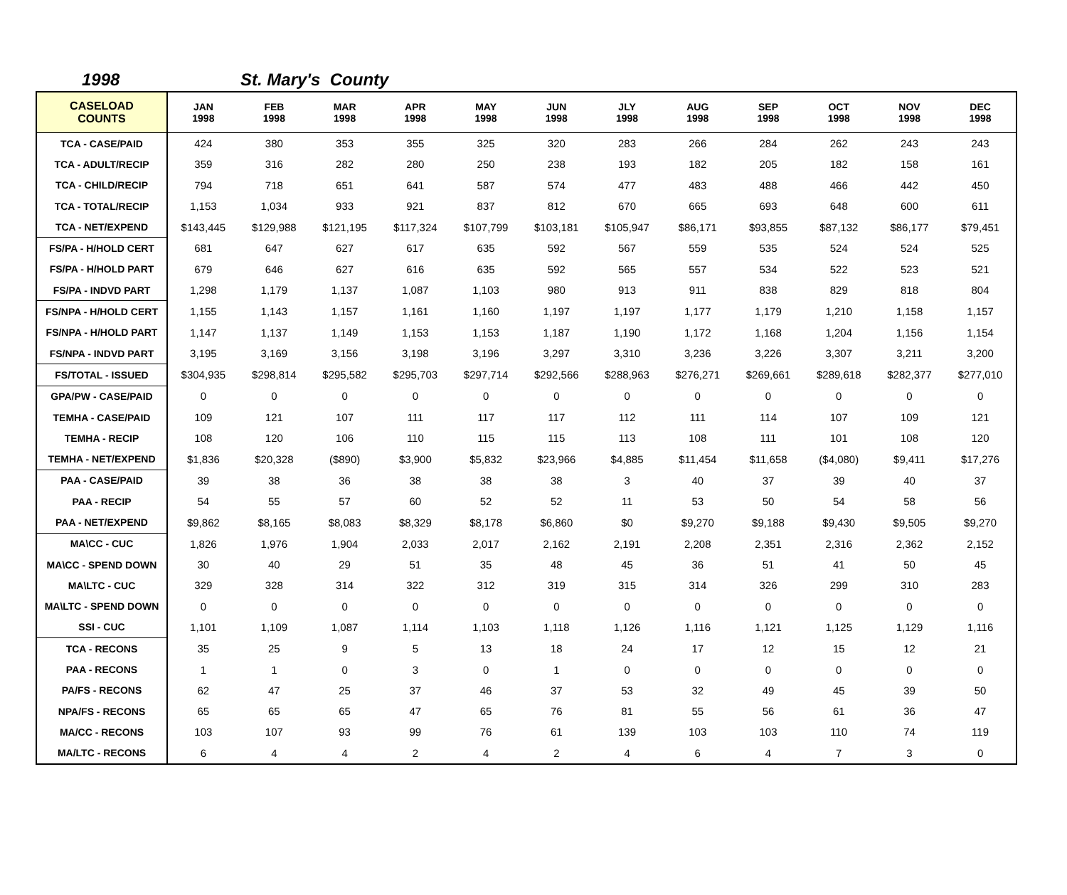1998 St. Mary's County
| CASELOAD COUNTS | JAN 1998 | FEB 1998 | MAR 1998 | APR 1998 | MAY 1998 | JUN 1998 | JLY 1998 | AUG 1998 | SEP 1998 | OCT 1998 | NOV 1998 | DEC 1998 |
| --- | --- | --- | --- | --- | --- | --- | --- | --- | --- | --- | --- | --- |
| TCA - CASE/PAID | 424 | 380 | 353 | 355 | 325 | 320 | 283 | 266 | 284 | 262 | 243 | 243 |
| TCA - ADULT/RECIP | 359 | 316 | 282 | 280 | 250 | 238 | 193 | 182 | 205 | 182 | 158 | 161 |
| TCA - CHILD/RECIP | 794 | 718 | 651 | 641 | 587 | 574 | 477 | 483 | 488 | 466 | 442 | 450 |
| TCA - TOTAL/RECIP | 1,153 | 1,034 | 933 | 921 | 837 | 812 | 670 | 665 | 693 | 648 | 600 | 611 |
| TCA - NET/EXPEND | $143,445 | $129,988 | $121,195 | $117,324 | $107,799 | $103,181 | $105,947 | $86,171 | $93,855 | $87,132 | $86,177 | $79,451 |
| FS/PA - H/HOLD CERT | 681 | 647 | 627 | 617 | 635 | 592 | 567 | 559 | 535 | 524 | 524 | 525 |
| FS/PA - H/HOLD PART | 679 | 646 | 627 | 616 | 635 | 592 | 565 | 557 | 534 | 522 | 523 | 521 |
| FS/PA - INDVD PART | 1,298 | 1,179 | 1,137 | 1,087 | 1,103 | 980 | 913 | 911 | 838 | 829 | 818 | 804 |
| FS/NPA - H/HOLD CERT | 1,155 | 1,143 | 1,157 | 1,161 | 1,160 | 1,197 | 1,197 | 1,177 | 1,179 | 1,210 | 1,158 | 1,157 |
| FS/NPA - H/HOLD PART | 1,147 | 1,137 | 1,149 | 1,153 | 1,153 | 1,187 | 1,190 | 1,172 | 1,168 | 1,204 | 1,156 | 1,154 |
| FS/NPA - INDVD PART | 3,195 | 3,169 | 3,156 | 3,198 | 3,196 | 3,297 | 3,310 | 3,236 | 3,226 | 3,307 | 3,211 | 3,200 |
| FS/TOTAL - ISSUED | $304,935 | $298,814 | $295,582 | $295,703 | $297,714 | $292,566 | $288,963 | $276,271 | $269,661 | $289,618 | $282,377 | $277,010 |
| GPA/PW - CASE/PAID | 0 | 0 | 0 | 0 | 0 | 0 | 0 | 0 | 0 | 0 | 0 | 0 |
| TEMHA - CASE/PAID | 109 | 121 | 107 | 111 | 117 | 117 | 112 | 111 | 114 | 107 | 109 | 121 |
| TEMHA - RECIP | 108 | 120 | 106 | 110 | 115 | 115 | 113 | 108 | 111 | 101 | 108 | 120 |
| TEMHA - NET/EXPEND | $1,836 | $20,328 | ($890) | $3,900 | $5,832 | $23,966 | $4,885 | $11,454 | $11,658 | ($4,080) | $9,411 | $17,276 |
| PAA - CASE/PAID | 39 | 38 | 36 | 38 | 38 | 38 | 3 | 40 | 37 | 39 | 40 | 37 |
| PAA - RECIP | 54 | 55 | 57 | 60 | 52 | 52 | 11 | 53 | 50 | 54 | 58 | 56 |
| PAA - NET/EXPEND | $9,862 | $8,165 | $8,083 | $8,329 | $8,178 | $6,860 | $0 | $9,270 | $9,188 | $9,430 | $9,505 | $9,270 |
| MA\CC - CUC | 1,826 | 1,976 | 1,904 | 2,033 | 2,017 | 2,162 | 2,191 | 2,208 | 2,351 | 2,316 | 2,362 | 2,152 |
| MA\CC - SPEND DOWN | 30 | 40 | 29 | 51 | 35 | 48 | 45 | 36 | 51 | 41 | 50 | 45 |
| MA\LTC - CUC | 329 | 328 | 314 | 322 | 312 | 319 | 315 | 314 | 326 | 299 | 310 | 283 |
| MA\LTC - SPEND DOWN | 0 | 0 | 0 | 0 | 0 | 0 | 0 | 0 | 0 | 0 | 0 | 0 |
| SSI - CUC | 1,101 | 1,109 | 1,087 | 1,114 | 1,103 | 1,118 | 1,126 | 1,116 | 1,121 | 1,125 | 1,129 | 1,116 |
| TCA - RECONS | 35 | 25 | 9 | 5 | 13 | 18 | 24 | 17 | 12 | 15 | 12 | 21 |
| PAA - RECONS | 1 | 1 | 0 | 3 | 0 | 1 | 0 | 0 | 0 | 0 | 0 | 0 |
| PA/FS - RECONS | 62 | 47 | 25 | 37 | 46 | 37 | 53 | 32 | 49 | 45 | 39 | 50 |
| NPA/FS - RECONS | 65 | 65 | 65 | 47 | 65 | 76 | 81 | 55 | 56 | 61 | 36 | 47 |
| MA/CC - RECONS | 103 | 107 | 93 | 99 | 76 | 61 | 139 | 103 | 103 | 110 | 74 | 119 |
| MA/LTC - RECONS | 6 | 4 | 4 | 2 | 4 | 2 | 4 | 6 | 4 | 7 | 3 | 0 |